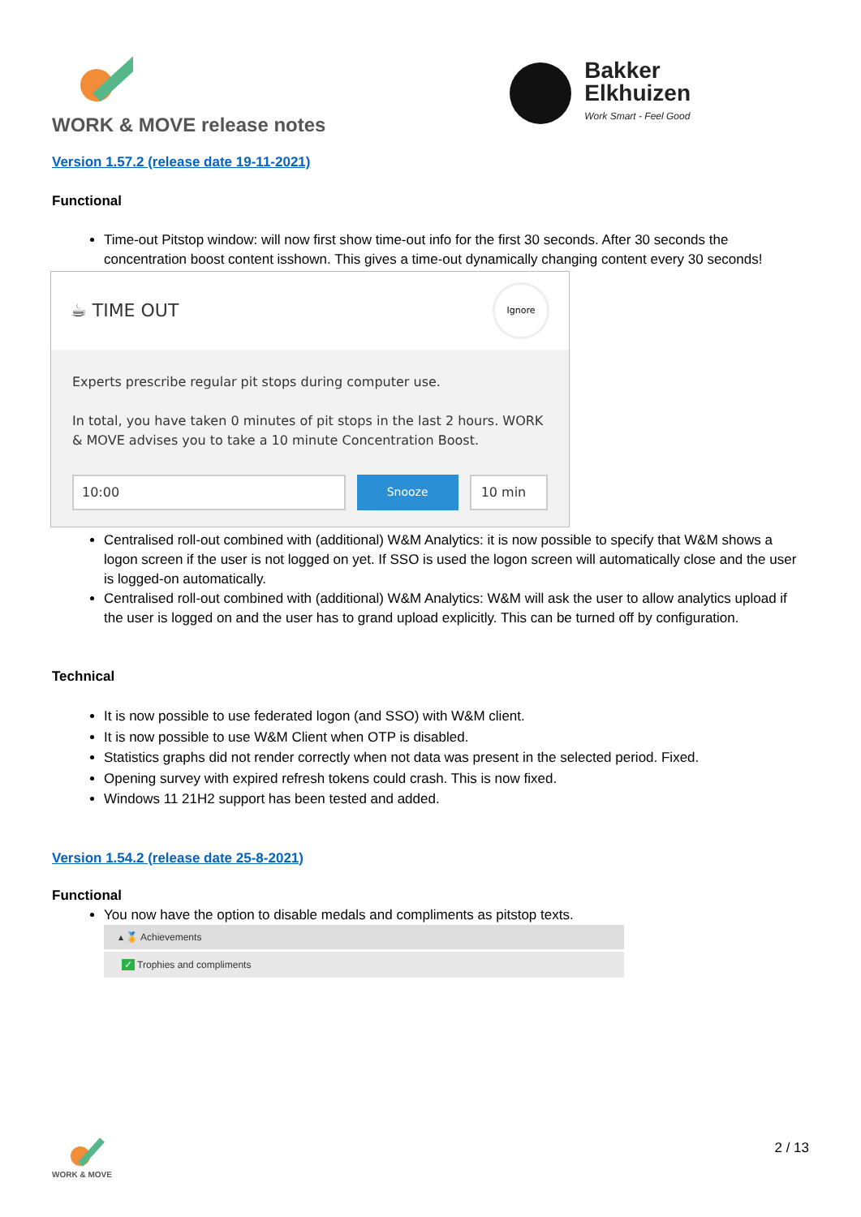WORK & MOVE release notes
Bakker
Elkhuizen
Work Smart - Feel Good
Version 1.57.2 (release date 19-11-2021)
Functional
Time-out Pitstop window: will now first show time-out info for the first 30 seconds. After 30 seconds the concentration boost content isshown. This gives a time-out dynamically changing content every 30 seconds!
☕ TIME OUT Ignore
Experts prescribe regular pit stops during computer use.
In total, you have taken 0 minutes of pit stops in the last 2 hours. WORK & MOVE advises you to take a 10 minute Concentration Boost.
10:00 Snooze 10 min
Centralised roll-out combined with (additional) W&M Analytics: it is now possible to specify that W&M shows a logon screen if the user is not logged on yet. If SSO is used the logon screen will automatically close and the user is logged-on automatically.
Centralised roll-out combined with (additional) W&M Analytics: W&M will ask the user to allow analytics upload if the user is logged on and the user has to grand upload explicitly. This can be turned off by configuration.
Technical
It is now possible to use federated logon (and SSO) with W&M client.
It is now possible to use W&M Client when OTP is disabled.
Statistics graphs did not render correctly when not data was present in the selected period. Fixed.
Opening survey with expired refresh tokens could crash. This is now fixed.
Windows 11 21H2 support has been tested and added.
Version 1.54.2 (release date 25-8-2021)
Functional
You now have the option to disable medals and compliments as pitstop texts.
▴ 🏅 Achievements
✓ Trophies and compliments
WORK & MOVE 2 / 13